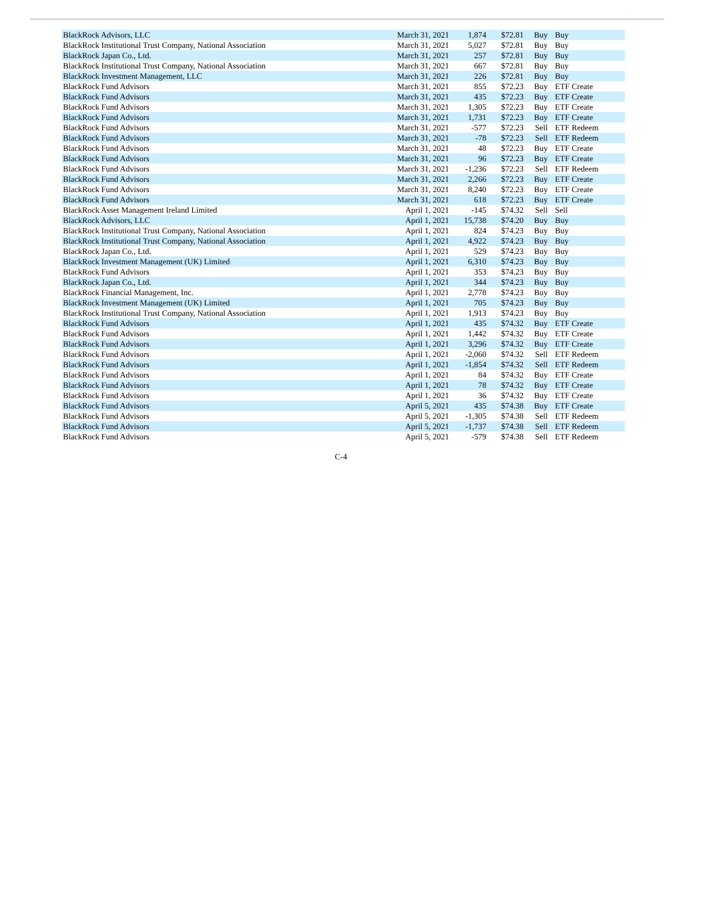| BlackRock Advisors, LLC | March 31, 2021 | 1,874 | $72.81 | Buy | Buy |
| BlackRock Institutional Trust Company, National Association | March 31, 2021 | 5,027 | $72.81 | Buy | Buy |
| BlackRock Japan Co., Ltd. | March 31, 2021 | 257 | $72.81 | Buy | Buy |
| BlackRock Institutional Trust Company, National Association | March 31, 2021 | 667 | $72.81 | Buy | Buy |
| BlackRock Investment Management, LLC | March 31, 2021 | 226 | $72.81 | Buy | Buy |
| BlackRock Fund Advisors | March 31, 2021 | 855 | $72.23 | Buy | ETF Create |
| BlackRock Fund Advisors | March 31, 2021 | 435 | $72.23 | Buy | ETF Create |
| BlackRock Fund Advisors | March 31, 2021 | 1,305 | $72.23 | Buy | ETF Create |
| BlackRock Fund Advisors | March 31, 2021 | 1,731 | $72.23 | Buy | ETF Create |
| BlackRock Fund Advisors | March 31, 2021 | -577 | $72.23 | Sell | ETF Redeem |
| BlackRock Fund Advisors | March 31, 2021 | -78 | $72.23 | Sell | ETF Redeem |
| BlackRock Fund Advisors | March 31, 2021 | 48 | $72.23 | Buy | ETF Create |
| BlackRock Fund Advisors | March 31, 2021 | 96 | $72.23 | Buy | ETF Create |
| BlackRock Fund Advisors | March 31, 2021 | -1,236 | $72.23 | Sell | ETF Redeem |
| BlackRock Fund Advisors | March 31, 2021 | 2,266 | $72.23 | Buy | ETF Create |
| BlackRock Fund Advisors | March 31, 2021 | 8,240 | $72.23 | Buy | ETF Create |
| BlackRock Fund Advisors | March 31, 2021 | 618 | $72.23 | Buy | ETF Create |
| BlackRock Asset Management Ireland Limited | April 1, 2021 | -145 | $74.32 | Sell | Sell |
| BlackRock Advisors, LLC | April 1, 2021 | 15,738 | $74.20 | Buy | Buy |
| BlackRock Institutional Trust Company, National Association | April 1, 2021 | 824 | $74.23 | Buy | Buy |
| BlackRock Institutional Trust Company, National Association | April 1, 2021 | 4,922 | $74.23 | Buy | Buy |
| BlackRock Japan Co., Ltd. | April 1, 2021 | 529 | $74.23 | Buy | Buy |
| BlackRock Investment Management (UK) Limited | April 1, 2021 | 6,310 | $74.23 | Buy | Buy |
| BlackRock Fund Advisors | April 1, 2021 | 353 | $74.23 | Buy | Buy |
| BlackRock Japan Co., Ltd. | April 1, 2021 | 344 | $74.23 | Buy | Buy |
| BlackRock Financial Management, Inc. | April 1, 2021 | 2,778 | $74.23 | Buy | Buy |
| BlackRock Investment Management (UK) Limited | April 1, 2021 | 705 | $74.23 | Buy | Buy |
| BlackRock Institutional Trust Company, National Association | April 1, 2021 | 1,913 | $74.23 | Buy | Buy |
| BlackRock Fund Advisors | April 1, 2021 | 435 | $74.32 | Buy | ETF Create |
| BlackRock Fund Advisors | April 1, 2021 | 1,442 | $74.32 | Buy | ETF Create |
| BlackRock Fund Advisors | April 1, 2021 | 3,296 | $74.32 | Buy | ETF Create |
| BlackRock Fund Advisors | April 1, 2021 | -2,060 | $74.32 | Sell | ETF Redeem |
| BlackRock Fund Advisors | April 1, 2021 | -1,854 | $74.32 | Sell | ETF Redeem |
| BlackRock Fund Advisors | April 1, 2021 | 84 | $74.32 | Buy | ETF Create |
| BlackRock Fund Advisors | April 1, 2021 | 78 | $74.32 | Buy | ETF Create |
| BlackRock Fund Advisors | April 1, 2021 | 36 | $74.32 | Buy | ETF Create |
| BlackRock Fund Advisors | April 5, 2021 | 435 | $74.38 | Buy | ETF Create |
| BlackRock Fund Advisors | April 5, 2021 | -1,305 | $74.38 | Sell | ETF Redeem |
| BlackRock Fund Advisors | April 5, 2021 | -1,737 | $74.38 | Sell | ETF Redeem |
| BlackRock Fund Advisors | April 5, 2021 | -579 | $74.38 | Sell | ETF Redeem |
C-4